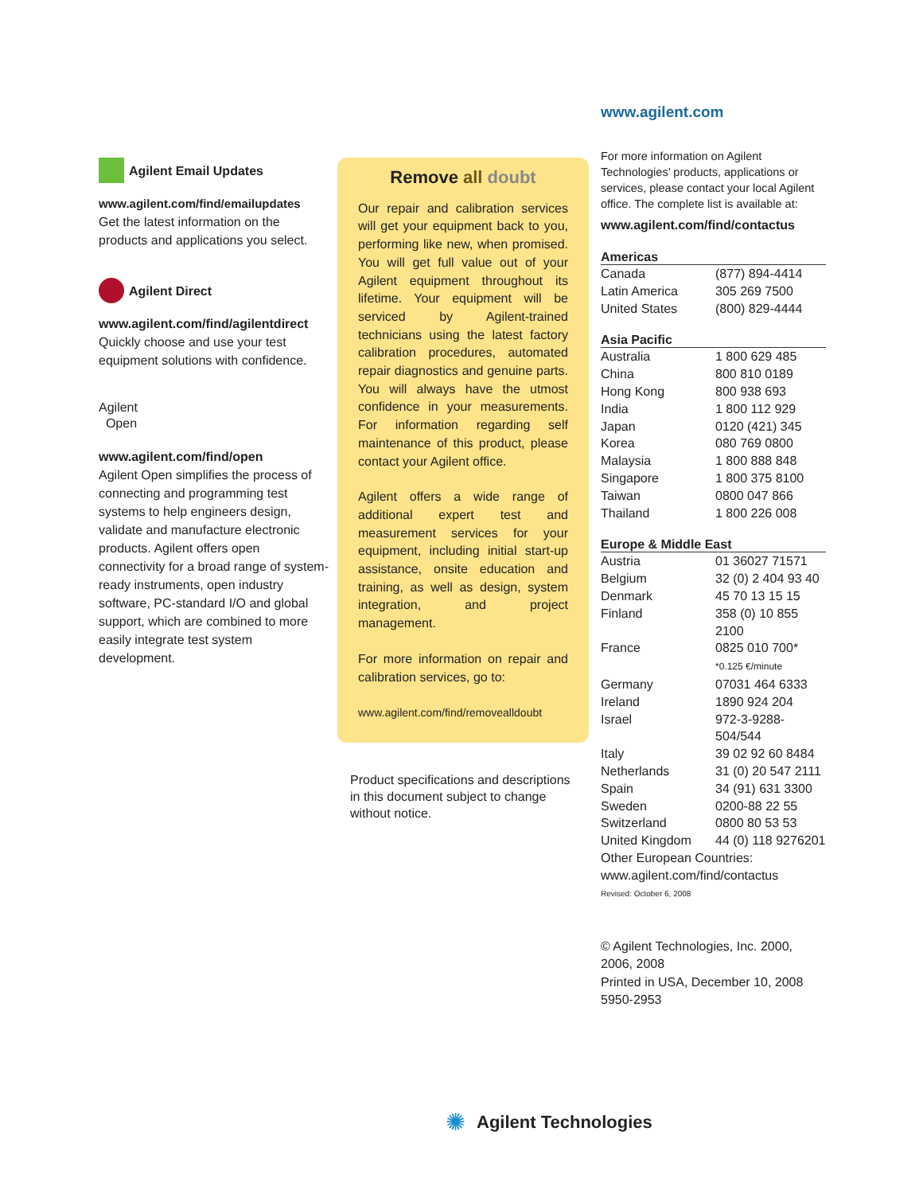Agilent Email Updates
www.agilent.com/find/emailupdates
Get the latest information on the products and applications you select.
Agilent Direct
www.agilent.com/find/agilentdirect
Quickly choose and use your test equipment solutions with confidence.
Agilent
Open
www.agilent.com/find/open
Agilent Open simplifies the process of connecting and programming test systems to help engineers design, validate and manufacture electronic products. Agilent offers open connectivity for a broad range of system-ready instruments, open industry software, PC-standard I/O and global support, which are combined to more easily integrate test system development.
Remove all doubt
Our repair and calibration services will get your equipment back to you, performing like new, when promised. You will get full value out of your Agilent equipment throughout its lifetime. Your equipment will be serviced by Agilent-trained technicians using the latest factory calibration procedures, automated repair diagnostics and genuine parts. You will always have the utmost confidence in your measurements. For information regarding self maintenance of this product, please contact your Agilent office.
Agilent offers a wide range of additional expert test and measurement services for your equipment, including initial start-up assistance, onsite education and training, as well as design, system integration, and project management.
For more information on repair and calibration services, go to:
www.agilent.com/find/removealldoubt
Product specifications and descriptions in this document subject to change without notice.
www.agilent.com
For more information on Agilent Technologies’ products, applications or services, please contact your local Agilent office. The complete list is available at:
www.agilent.com/find/contactus
| Americas | |
| --- | --- |
| Canada | (877) 894-4414 |
| Latin America | 305 269 7500 |
| United States | (800) 829-4444 |
| Asia Pacific | |
| Australia | 1 800 629 485 |
| China | 800 810 0189 |
| Hong Kong | 800 938 693 |
| India | 1 800 112 929 |
| Japan | 0120 (421) 345 |
| Korea | 080 769 0800 |
| Malaysia | 1 800 888 848 |
| Singapore | 1 800 375 8100 |
| Taiwan | 0800 047 866 |
| Thailand | 1 800 226 008 |
| Europe & Middle East | |
| Austria | 01 36027 71571 |
| Belgium | 32 (0) 2 404 93 40 |
| Denmark | 45 70 13 15 15 |
| Finland | 358 (0) 10 855 2100 |
| France | 0825 010 700* *0.125 €/minute |
| Germany | 07031 464 6333 |
| Ireland | 1890 924 204 |
| Israel | 972-3-9288-504/544 |
| Italy | 39 02 92 60 8484 |
| Netherlands | 31 (0) 20 547 2111 |
| Spain | 34 (91) 631 3300 |
| Sweden | 0200-88 22 55 |
| Switzerland | 0800 80 53 53 |
| United Kingdom | 44 (0) 118 9276201 |
| Other European Countries: www.agilent.com/find/contactus | |
Revised: October 6, 2008
© Agilent Technologies, Inc. 2000, 2006, 2008
Printed in USA, December 10, 2008
5950-2953
✺ Agilent Technologies